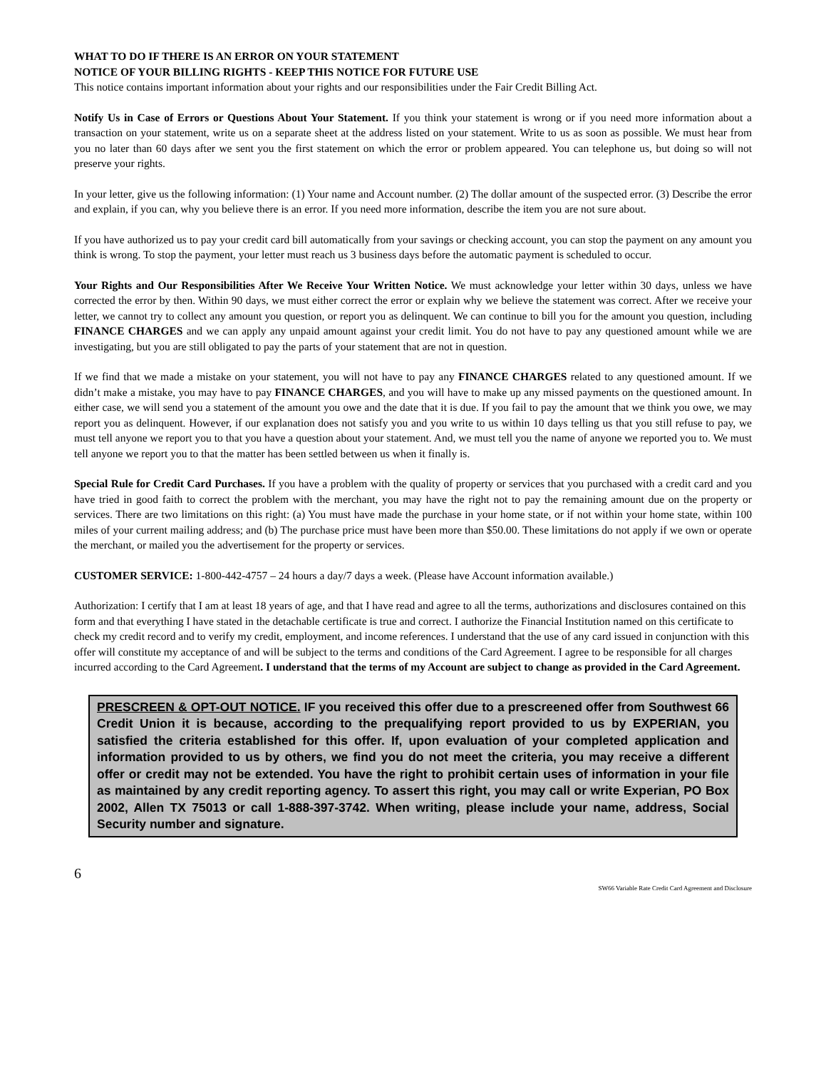WHAT TO DO IF THERE IS AN ERROR ON YOUR STATEMENT
NOTICE OF YOUR BILLING RIGHTS - KEEP THIS NOTICE FOR FUTURE USE
This notice contains important information about your rights and our responsibilities under the Fair Credit Billing Act.
Notify Us in Case of Errors or Questions About Your Statement. If you think your statement is wrong or if you need more information about a transaction on your statement, write us on a separate sheet at the address listed on your statement. Write to us as soon as possible. We must hear from you no later than 60 days after we sent you the first statement on which the error or problem appeared. You can telephone us, but doing so will not preserve your rights.
In your letter, give us the following information: (1) Your name and Account number. (2) The dollar amount of the suspected error. (3) Describe the error and explain, if you can, why you believe there is an error. If you need more information, describe the item you are not sure about.
If you have authorized us to pay your credit card bill automatically from your savings or checking account, you can stop the payment on any amount you think is wrong. To stop the payment, your letter must reach us 3 business days before the automatic payment is scheduled to occur.
Your Rights and Our Responsibilities After We Receive Your Written Notice. We must acknowledge your letter within 30 days, unless we have corrected the error by then. Within 90 days, we must either correct the error or explain why we believe the statement was correct. After we receive your letter, we cannot try to collect any amount you question, or report you as delinquent. We can continue to bill you for the amount you question, including FINANCE CHARGES and we can apply any unpaid amount against your credit limit. You do not have to pay any questioned amount while we are investigating, but you are still obligated to pay the parts of your statement that are not in question.
If we find that we made a mistake on your statement, you will not have to pay any FINANCE CHARGES related to any questioned amount. If we didn’t make a mistake, you may have to pay FINANCE CHARGES, and you will have to make up any missed payments on the questioned amount. In either case, we will send you a statement of the amount you owe and the date that it is due. If you fail to pay the amount that we think you owe, we may report you as delinquent. However, if our explanation does not satisfy you and you write to us within 10 days telling us that you still refuse to pay, we must tell anyone we report you to that you have a question about your statement. And, we must tell you the name of anyone we reported you to. We must tell anyone we report you to that the matter has been settled between us when it finally is.
Special Rule for Credit Card Purchases. If you have a problem with the quality of property or services that you purchased with a credit card and you have tried in good faith to correct the problem with the merchant, you may have the right not to pay the remaining amount due on the property or services. There are two limitations on this right: (a) You must have made the purchase in your home state, or if not within your home state, within 100 miles of your current mailing address; and (b) The purchase price must have been more than $50.00. These limitations do not apply if we own or operate the merchant, or mailed you the advertisement for the property or services.
CUSTOMER SERVICE: 1-800-442-4757 – 24 hours a day/7 days a week. (Please have Account information available.)
Authorization: I certify that I am at least 18 years of age, and that I have read and agree to all the terms, authorizations and disclosures contained on this form and that everything I have stated in the detachable certificate is true and correct. I authorize the Financial Institution named on this certificate to check my credit record and to verify my credit, employment, and income references. I understand that the use of any card issued in conjunction with this offer will constitute my acceptance of and will be subject to the terms and conditions of the Card Agreement. I agree to be responsible for all charges incurred according to the Card Agreement. I understand that the terms of my Account are subject to change as provided in the Card Agreement.
PRESCREEN & OPT-OUT NOTICE. IF you received this offer due to a prescreened offer from Southwest 66 Credit Union it is because, according to the prequalifying report provided to us by EXPERIAN, you satisfied the criteria established for this offer. If, upon evaluation of your completed application and information provided to us by others, we find you do not meet the criteria, you may receive a different offer or credit may not be extended. You have the right to prohibit certain uses of information in your file as maintained by any credit reporting agency. To assert this right, you may call or write Experian, PO Box 2002, Allen TX 75013 or call 1-888-397-3742. When writing, please include your name, address, Social Security number and signature.
6
SW66 Variable Rate Credit Card Agreement and Disclosure